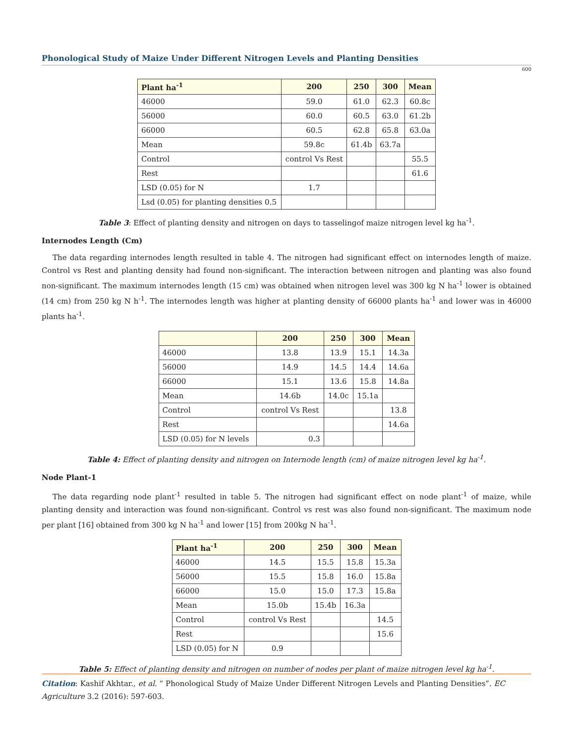Phonological Study of Maize Under Different Nitrogen Levels and Planting Densities
600
| Plant ha<sup>-1</sup> | 200 | 250 | 300 | Mean |
| --- | --- | --- | --- | --- |
| 46000 | 59.0 | 61.0 | 62.3 | 60.8c |
| 56000 | 60.0 | 60.5 | 63.0 | 61.2b |
| 66000 | 60.5 | 62.8 | 65.8 | 63.0a |
| Mean | 59.8c | 61.4b | 63.7a | |
| Control | control Vs Rest | | | 55.5 |
| Rest | | | | 61.6 |
| LSD (0.05) for N | 1.7 | | | |
| Lsd (0.05) for planting densities 0.5 | | | | |
Table 3: Effect of planting density and nitrogen on days to tasselingof maize nitrogen level kg ha<sup>-1</sup>.
Internodes Length (Cm)
The data regarding internodes length resulted in table 4. The nitrogen had significant effect on internodes length of maize. Control vs Rest and planting density had found non-significant. The interaction between nitrogen and planting was also found non-significant. The maximum internodes length (15 cm) was obtained when nitrogen level was 300 kg N ha<sup>-1</sup> lower is obtained (14 cm) from 250 kg N h<sup>-1</sup>. The internodes length was higher at planting density of 66000 plants ha<sup>-1</sup> and lower was in 46000 plants ha<sup>-1</sup>.
| | 200 | 250 | 300 | Mean |
| --- | --- | --- | --- | --- |
| 46000 | 13.8 | 13.9 | 15.1 | 14.3a |
| 56000 | 14.9 | 14.5 | 14.4 | 14.6a |
| 66000 | 15.1 | 13.6 | 15.8 | 14.8a |
| Mean | 14.6b | 14.0c | 15.1a | |
| Control | control Vs Rest | | | 13.8 |
| Rest | | | | 14.6a |
| LSD (0.05) for N levels | 0.3 | | | |
Table 4: Effect of planting density and nitrogen on Internode length (cm) of maize nitrogen level kg ha<sup>-1</sup>.
Node Plant-1
The data regarding node plant<sup>-1</sup> resulted in table 5. The nitrogen had significant effect on node plant<sup>-1</sup> of maize, while planting density and interaction was found non-significant. Control vs rest was also found non-significant. The maximum node per plant [16] obtained from 300 kg N ha<sup>-1</sup> and lower [15] from 200kg N ha<sup>-1</sup>.
| Plant ha<sup>-1</sup> | 200 | 250 | 300 | Mean |
| --- | --- | --- | --- | --- |
| 46000 | 14.5 | 15.5 | 15.8 | 15.3a |
| 56000 | 15.5 | 15.8 | 16.0 | 15.8a |
| 66000 | 15.0 | 15.0 | 17.3 | 15.8a |
| Mean | 15.0b | 15.4b | 16.3a | |
| Control | control Vs Rest | | | 14.5 |
| Rest | | | | 15.6 |
| LSD (0.05) for N | 0.9 | | | |
Table 5: Effect of planting density and nitrogen on number of nodes per plant of maize nitrogen level kg ha<sup>-1</sup>.
Citation: Kashif Akhtar., et al. “ Phonological Study of Maize Under Different Nitrogen Levels and Planting Densities”. EC Agriculture 3.2 (2016): 597-603.